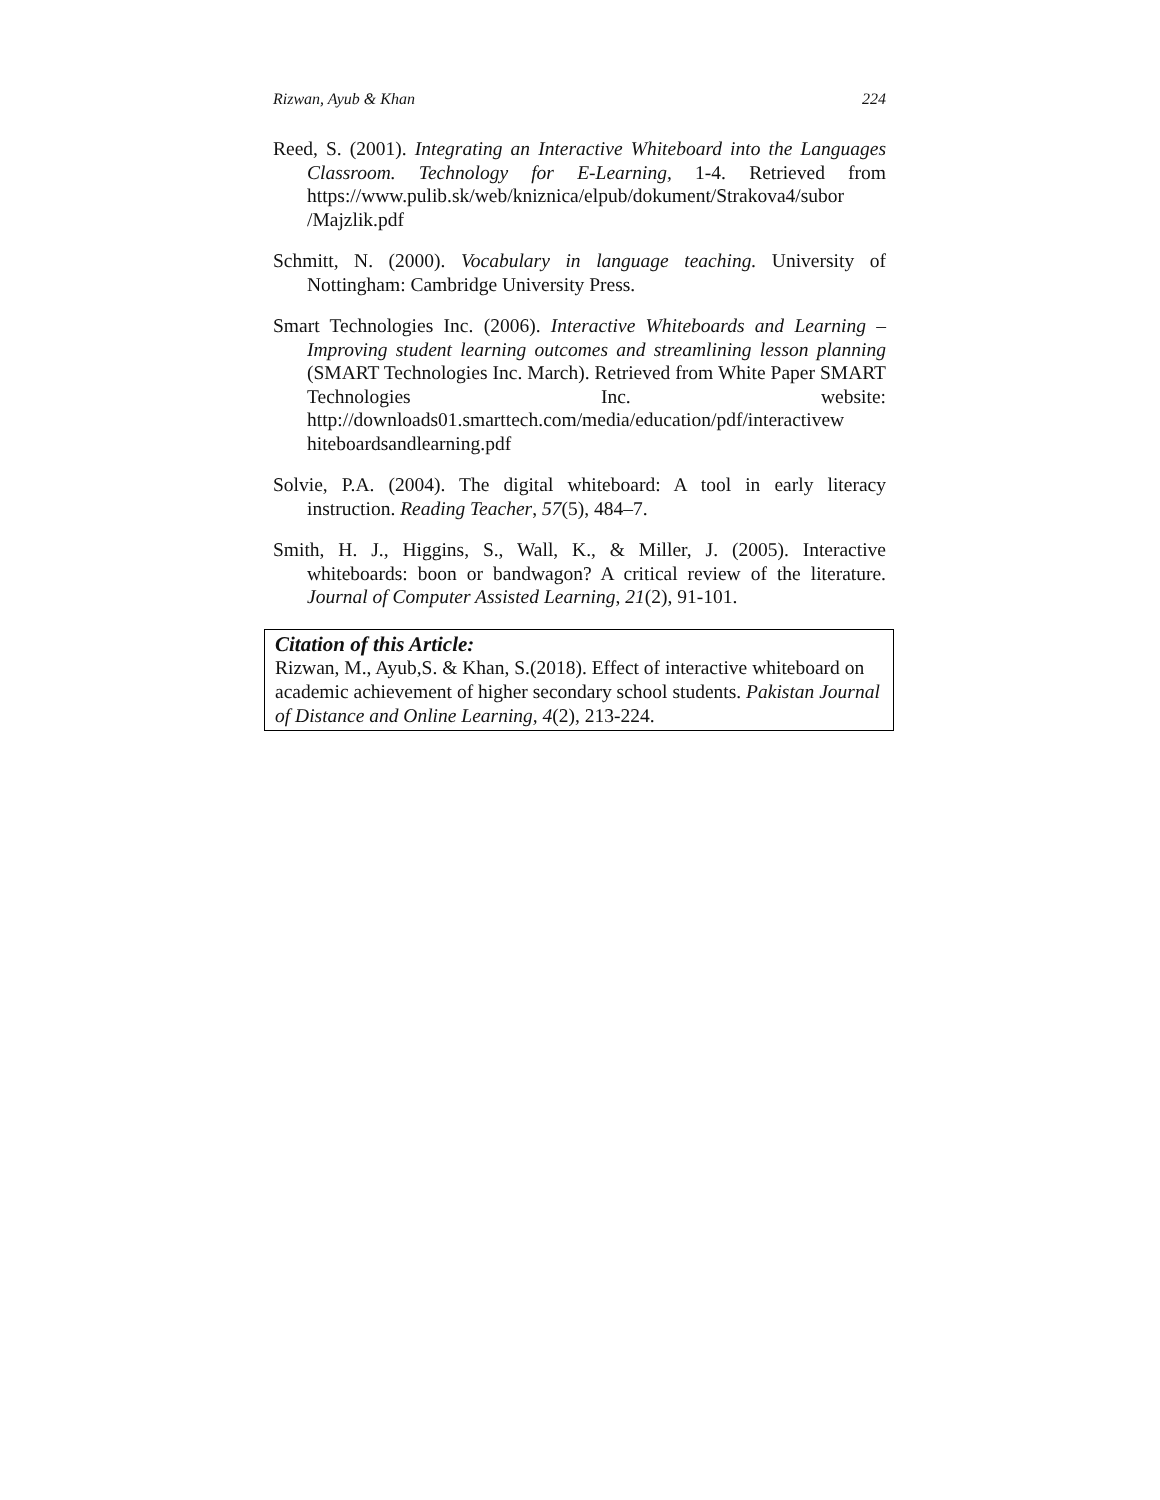Rizwan, Ayub & Khan 224
Reed, S. (2001). Integrating an Interactive Whiteboard into the Languages Classroom. Technology for E-Learning, 1-4. Retrieved from https://www.pulib.sk/web/kniznica/elpub/dokument/Strakova4/subor /Majzlik.pdf
Schmitt, N. (2000). Vocabulary in language teaching. University of Nottingham: Cambridge University Press.
Smart Technologies Inc. (2006). Interactive Whiteboards and Learning – Improving student learning outcomes and streamlining lesson planning (SMART Technologies Inc. March). Retrieved from White Paper SMART Technologies Inc. website: http://downloads01.smarttech.com/media/education/pdf/interactivew hiteboardsandlearning.pdf
Solvie, P.A. (2004). The digital whiteboard: A tool in early literacy instruction. Reading Teacher, 57(5), 484–7.
Smith, H. J., Higgins, S., Wall, K., & Miller, J. (2005). Interactive whiteboards: boon or bandwagon? A critical review of the literature. Journal of Computer Assisted Learning, 21(2), 91-101.
Citation of this Article:
Rizwan, M., Ayub,S. & Khan, S.(2018). Effect of interactive whiteboard on academic achievement of higher secondary school students. Pakistan Journal of Distance and Online Learning, 4(2), 213-224.